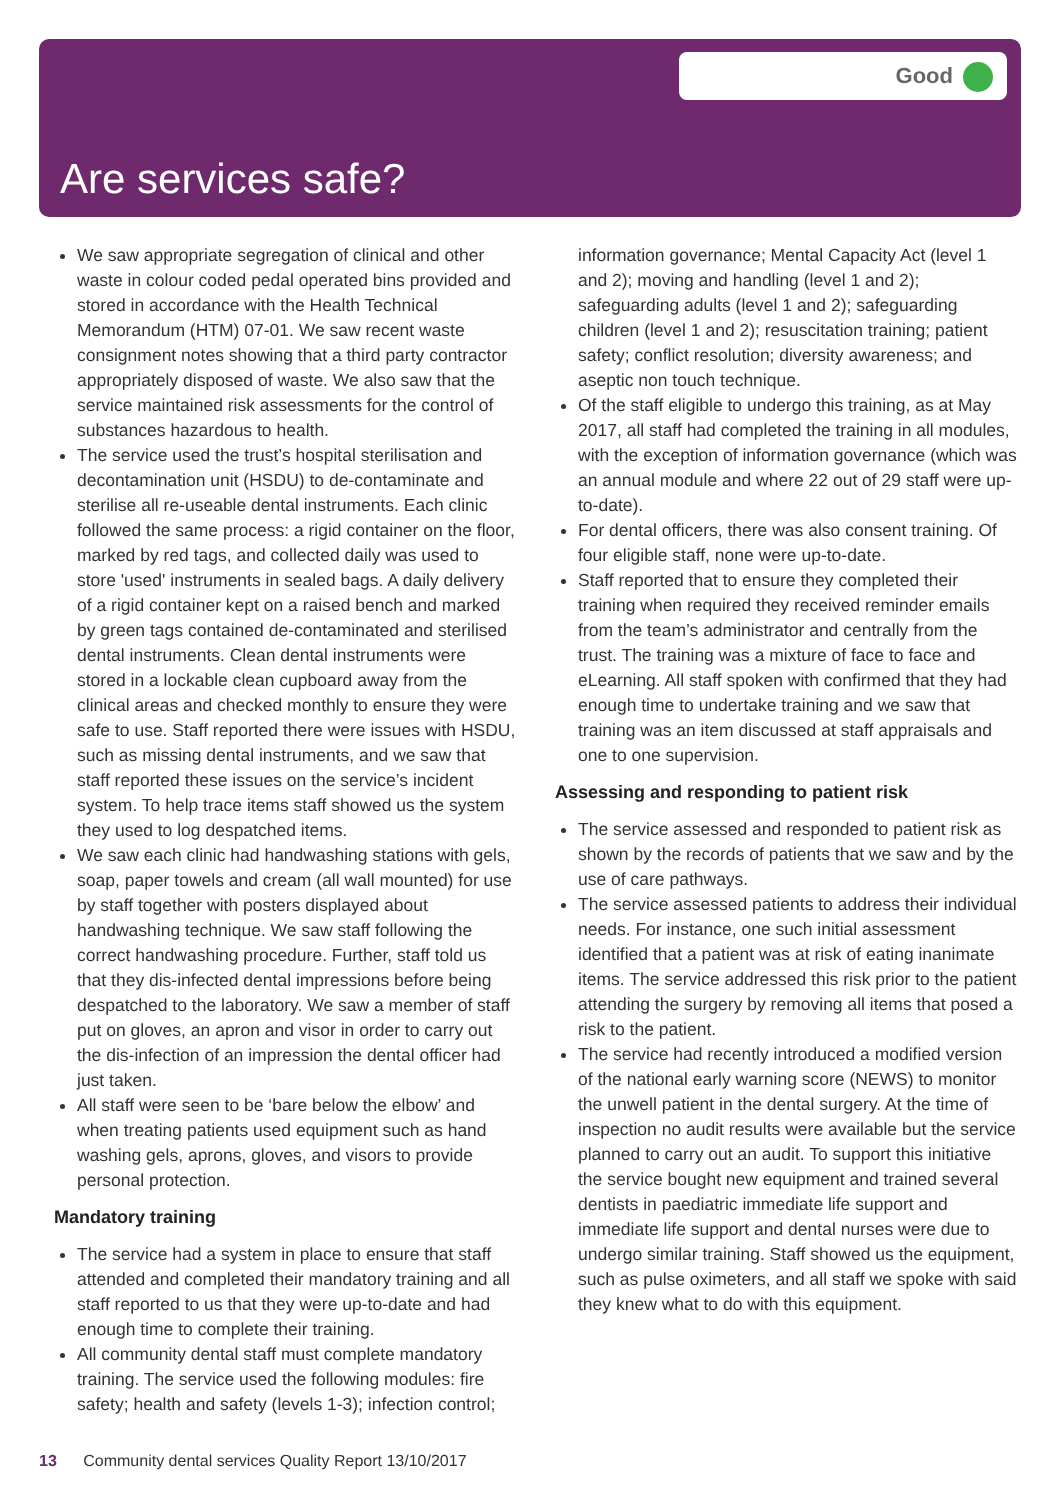Good
Are services safe?
We saw appropriate segregation of clinical and other waste in colour coded pedal operated bins provided and stored in accordance with the Health Technical Memorandum (HTM) 07-01. We saw recent waste consignment notes showing that a third party contractor appropriately disposed of waste. We also saw that the service maintained risk assessments for the control of substances hazardous to health.
The service used the trust’s hospital sterilisation and decontamination unit (HSDU) to de-contaminate and sterilise all re-useable dental instruments. Each clinic followed the same process: a rigid container on the floor, marked by red tags, and collected daily was used to store 'used' instruments in sealed bags. A daily delivery of a rigid container kept on a raised bench and marked by green tags contained de-contaminated and sterilised dental instruments. Clean dental instruments were stored in a lockable clean cupboard away from the clinical areas and checked monthly to ensure they were safe to use. Staff reported there were issues with HSDU, such as missing dental instruments, and we saw that staff reported these issues on the service’s incident system. To help trace items staff showed us the system they used to log despatched items.
We saw each clinic had handwashing stations with gels, soap, paper towels and cream (all wall mounted) for use by staff together with posters displayed about handwashing technique. We saw staff following the correct handwashing procedure. Further, staff told us that they dis-infected dental impressions before being despatched to the laboratory. We saw a member of staff put on gloves, an apron and visor in order to carry out the dis-infection of an impression the dental officer had just taken.
All staff were seen to be ‘bare below the elbow’ and when treating patients used equipment such as hand washing gels, aprons, gloves, and visors to provide personal protection.
Mandatory training
The service had a system in place to ensure that staff attended and completed their mandatory training and all staff reported to us that they were up-to-date and had enough time to complete their training.
All community dental staff must complete mandatory training. The service used the following modules: fire safety; health and safety (levels 1-3); infection control;
information governance; Mental Capacity Act (level 1 and 2); moving and handling (level 1 and 2); safeguarding adults (level 1 and 2); safeguarding children (level 1 and 2); resuscitation training; patient safety; conflict resolution; diversity awareness; and aseptic non touch technique.
Of the staff eligible to undergo this training, as at May 2017, all staff had completed the training in all modules, with the exception of information governance (which was an annual module and where 22 out of 29 staff were up-to-date).
For dental officers, there was also consent training. Of four eligible staff, none were up-to-date.
Staff reported that to ensure they completed their training when required they received reminder emails from the team’s administrator and centrally from the trust. The training was a mixture of face to face and eLearning. All staff spoken with confirmed that they had enough time to undertake training and we saw that training was an item discussed at staff appraisals and one to one supervision.
Assessing and responding to patient risk
The service assessed and responded to patient risk as shown by the records of patients that we saw and by the use of care pathways.
The service assessed patients to address their individual needs. For instance, one such initial assessment identified that a patient was at risk of eating inanimate items. The service addressed this risk prior to the patient attending the surgery by removing all items that posed a risk to the patient.
The service had recently introduced a modified version of the national early warning score (NEWS) to monitor the unwell patient in the dental surgery. At the time of inspection no audit results were available but the service planned to carry out an audit. To support this initiative the service bought new equipment and trained several dentists in paediatric immediate life support and immediate life support and dental nurses were due to undergo similar training. Staff showed us the equipment, such as pulse oximeters, and all staff we spoke with said they knew what to do with this equipment.
13 Community dental services Quality Report 13/10/2017